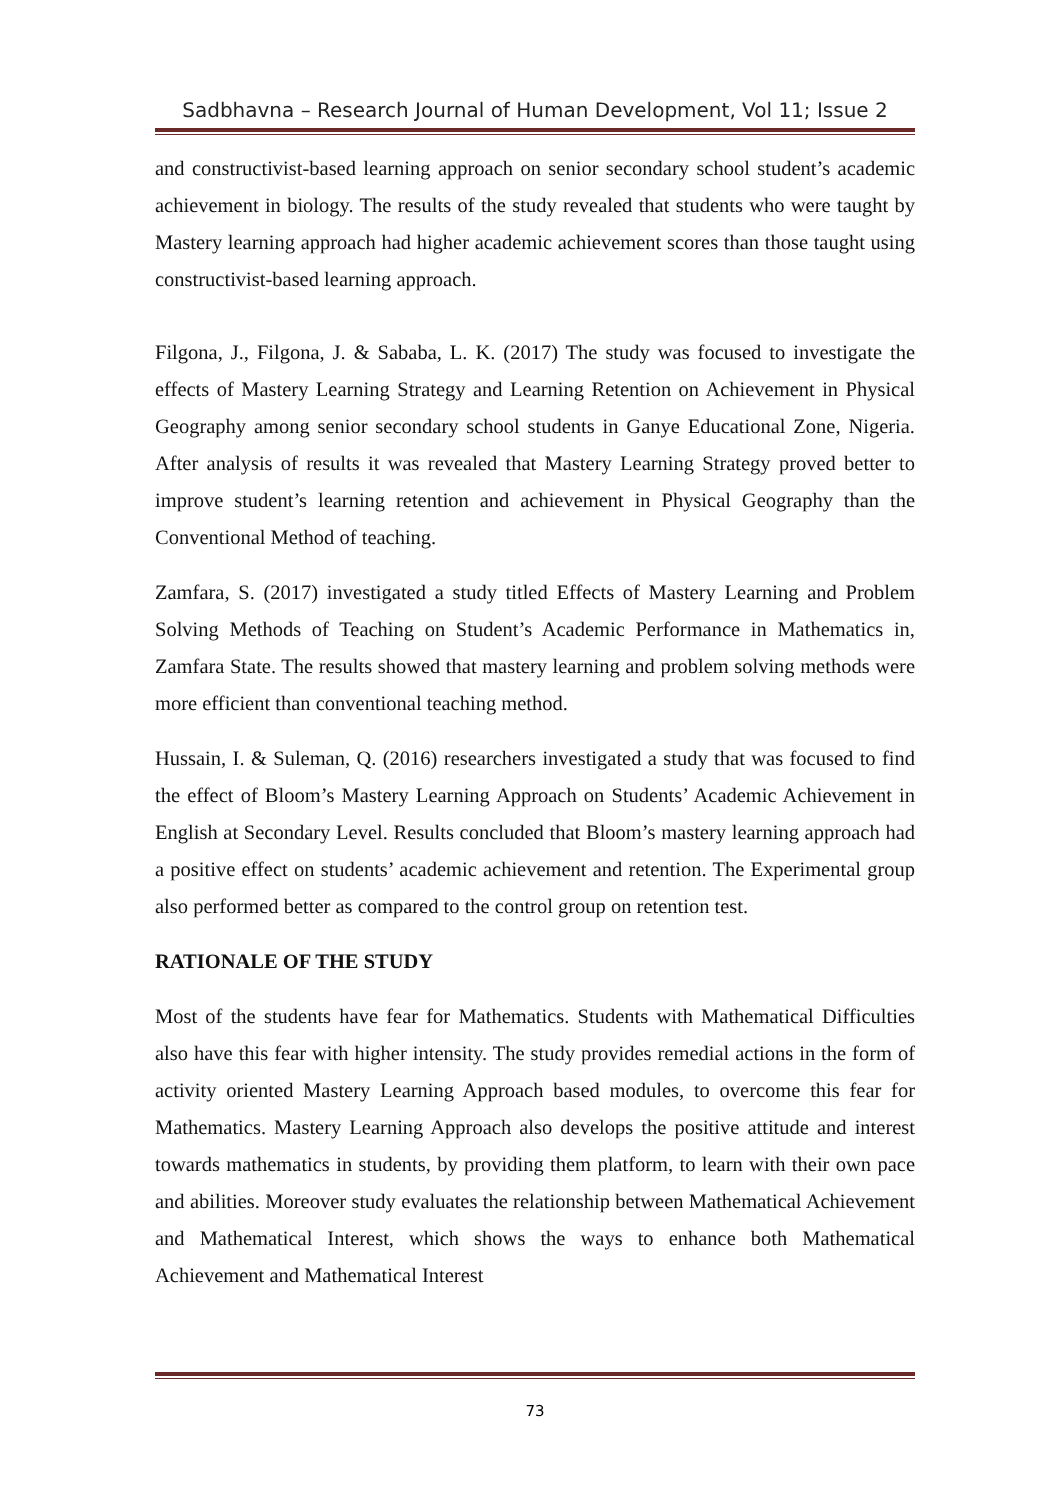Sadbhavna – Research Journal of Human Development, Vol 11; Issue 2
and constructivist-based learning approach on senior secondary school student’s academic achievement in biology. The results of the study revealed that students who were taught by Mastery learning approach had higher academic achievement scores than those taught using constructivist-based learning approach.
Filgona, J., Filgona, J. & Sababa, L. K. (2017) The study was focused to investigate the effects of Mastery Learning Strategy and Learning Retention on Achievement in Physical Geography among senior secondary school students in Ganye Educational Zone, Nigeria. After analysis of results it was revealed that Mastery Learning Strategy proved better to improve student’s learning retention and achievement in Physical Geography than the Conventional Method of teaching.
Zamfara, S. (2017) investigated a study titled Effects of Mastery Learning and Problem Solving Methods of Teaching on Student’s Academic Performance in Mathematics in, Zamfara State. The results showed that mastery learning and problem solving methods were more efficient than conventional teaching method.
Hussain, I. & Suleman, Q. (2016) researchers investigated a study that was focused to find the effect of Bloom’s Mastery Learning Approach on Students’ Academic Achievement in English at Secondary Level. Results concluded that Bloom’s mastery learning approach had a positive effect on students’ academic achievement and retention. The Experimental group also performed better as compared to the control group on retention test.
RATIONALE OF THE STUDY
Most of the students have fear for Mathematics. Students with Mathematical Difficulties also have this fear with higher intensity. The study provides remedial actions in the form of activity oriented Mastery Learning Approach based modules, to overcome this fear for Mathematics. Mastery Learning Approach also develops the positive attitude and interest towards mathematics in students, by providing them platform, to learn with their own pace and abilities. Moreover study evaluates the relationship between Mathematical Achievement and Mathematical Interest, which shows the ways to enhance both Mathematical Achievement and Mathematical Interest
73